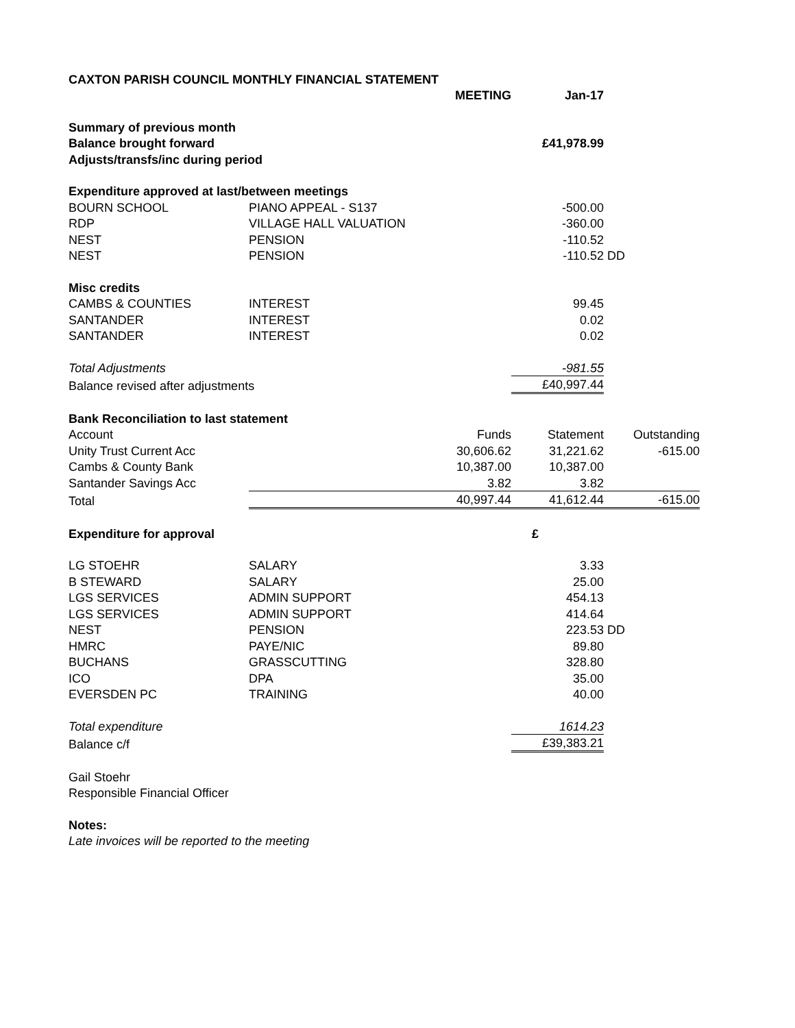| CAXTON PARISH COUNCIL MONTHLY FINANCIAL STATEMENT | | | | |
| | MEETING | | Jan-17 | |
| Summary of previous month | | | | |
| Balance brought forward | | | £41,978.99 | |
| Adjusts/transfs/inc during period | | | | |
| Expenditure approved at last/between meetings | | | | |
| BOURN SCHOOL | PIANO APPEAL - S137 | | -500.00 | |
| RDP | VILLAGE HALL VALUATION | | -360.00 | |
| NEST | PENSION | | -110.52 | |
| NEST | PENSION | | -110.52 | DD |
| Misc credits | | | | |
| CAMBS & COUNTIES | INTEREST | | 99.45 | |
| SANTANDER | INTEREST | | 0.02 | |
| SANTANDER | INTEREST | | 0.02 | |
| Total Adjustments | | | -981.55 | |
| Balance revised after adjustments | | | £40,997.44 | |
| Bank Reconciliation to last statement | | | | |
| Account | | Funds | Statement | Outstanding |
| Unity Trust Current Acc | | 30,606.62 | 31,221.62 | -615.00 |
| Cambs & County Bank | | 10,387.00 | 10,387.00 | |
| Santander Savings Acc | | 3.82 | 3.82 | |
| Total | | 40,997.44 | 41,612.44 | -615.00 |
| Expenditure for approval | | | £ | |
| LG STOEHR | SALARY | | 3.33 | |
| B STEWARD | SALARY | | 25.00 | |
| LGS SERVICES | ADMIN SUPPORT | | 454.13 | |
| LGS SERVICES | ADMIN SUPPORT | | 414.64 | |
| NEST | PENSION | | 223.53 | DD |
| HMRC | PAYE/NIC | | 89.80 | |
| BUCHANS | GRASSCUTTING | | 328.80 | |
| ICO | DPA | | 35.00 | |
| EVERSDEN PC | TRAINING | | 40.00 | |
| Total expenditure | | | 1614.23 | |
| Balance c/f | | | £39,383.21 | |
| Gail Stoehr | | | | |
| Responsible Financial Officer | | | | |
| Notes: | | | | |
| Late invoices will be reported to the meeting | | | | |